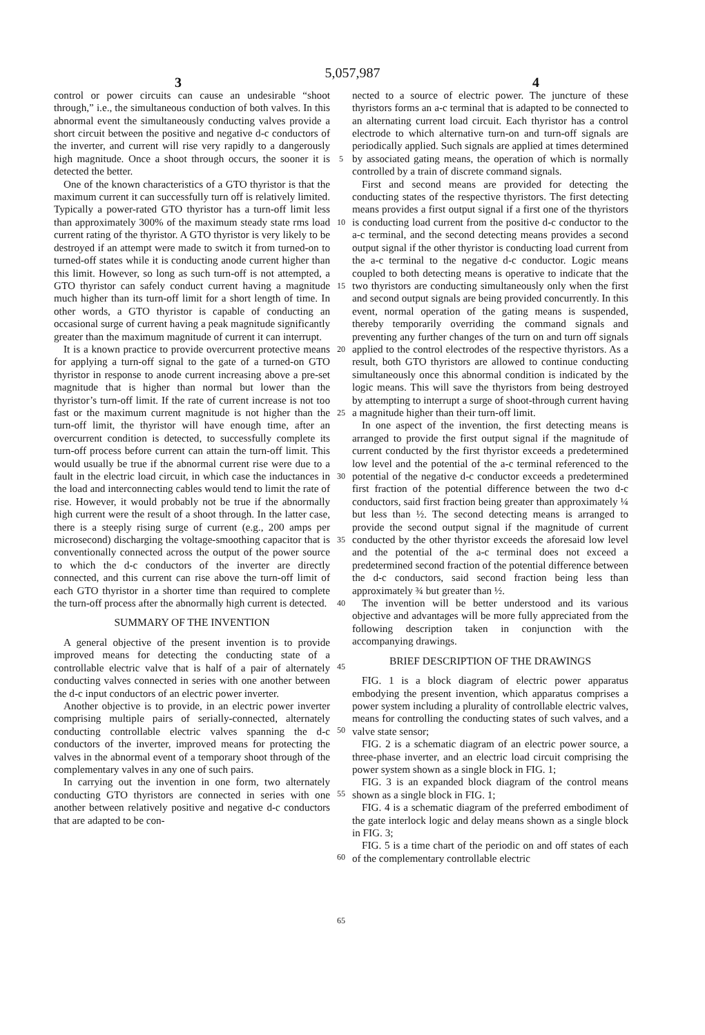5,057,987
3 4
control or power circuits can cause an undesirable “shoot through,” i.e., the simultaneous conduction of both valves. In this abnormal event the simultaneously conducting valves provide a short circuit between the positive and negative d-c conductors of the inverter, and current will rise very rapidly to a dangerously high magnitude. Once a shoot through occurs, the sooner it is detected the better.
One of the known characteristics of a GTO thyristor is that the maximum current it can successfully turn off is relatively limited. Typically a power-rated GTO thyristor has a turn-off limit less than approximately 300% of the maximum steady state rms load current rating of the thyristor. A GTO thyristor is very likely to be destroyed if an attempt were made to switch it from turned-on to turned-off states while it is conducting anode current higher than this limit. However, so long as such turn-off is not attempted, a GTO thyristor can safely conduct current having a magnitude much higher than its turn-off limit for a short length of time. In other words, a GTO thyristor is capable of conducting an occasional surge of current having a peak magnitude significantly greater than the maximum magnitude of current it can interrupt.
It is a known practice to provide overcurrent protective means for applying a turn-off signal to the gate of a turned-on GTO thyristor in response to anode current increasing above a pre-set magnitude that is higher than normal but lower than the thyristor’s turn-off limit. If the rate of current increase is not too fast or the maximum current magnitude is not higher than the turn-off limit, the thyristor will have enough time, after an overcurrent condition is detected, to successfully complete its turn-off process before current can attain the turn-off limit. This would usually be true if the abnormal current rise were due to a fault in the electric load circuit, in which case the inductances in the load and interconnecting cables would tend to limit the rate of rise. However, it would probably not be true if the abnormally high current were the result of a shoot through. In the latter case, there is a steeply rising surge of current (e.g., 200 amps per microsecond) discharging the voltage-smoothing capacitor that is conventionally connected across the output of the power source to which the d-c conductors of the inverter are directly connected, and this current can rise above the turn-off limit of each GTO thyristor in a shorter time than required to complete the turn-off process after the abnormally high current is detected.
SUMMARY OF THE INVENTION
A general objective of the present invention is to provide improved means for detecting the conducting state of a controllable electric valve that is half of a pair of alternately conducting valves connected in series with one another between the d-c input conductors of an electric power inverter.
Another objective is to provide, in an electric power inverter comprising multiple pairs of serially-connected, alternately conducting controllable electric valves spanning the d-c conductors of the inverter, improved means for protecting the valves in the abnormal event of a temporary shoot through of the complementary valves in any one of such pairs.
In carrying out the invention in one form, two alternately conducting GTO thyristors are connected in series with one another between relatively positive and negative d-c conductors that are adapted to be con-
5
10
15
20
25
30
35
40
45
50
55
60
65
nected to a source of electric power. The juncture of these thyristors forms an a-c terminal that is adapted to be connected to an alternating current load circuit. Each thyristor has a control electrode to which alternative turn-on and turn-off signals are periodically applied. Such signals are applied at times determined by associated gating means, the operation of which is normally controlled by a train of discrete command signals.
First and second means are provided for detecting the conducting states of the respective thyristors. The first detecting means provides a first output signal if a first one of the thyristors is conducting load current from the positive d-c conductor to the a-c terminal, and the second detecting means provides a second output signal if the other thyristor is conducting load current from the a-c terminal to the negative d-c conductor. Logic means coupled to both detecting means is operative to indicate that the two thyristors are conducting simultaneously only when the first and second output signals are being provided concurrently. In this event, normal operation of the gating means is suspended, thereby temporarily overriding the command signals and preventing any further changes of the turn on and turn off signals applied to the control electrodes of the respective thyristors. As a result, both GTO thyristors are allowed to continue conducting simultaneously once this abnormal condition is indicated by the logic means. This will save the thyristors from being destroyed by attempting to interrupt a surge of shoot-through current having a magnitude higher than their turn-off limit.
In one aspect of the invention, the first detecting means is arranged to provide the first output signal if the magnitude of current conducted by the first thyristor exceeds a predetermined low level and the potential of the a-c terminal referenced to the potential of the negative d-c conductor exceeds a predetermined first fraction of the potential difference between the two d-c conductors, said first fraction being greater than approximately ¼ but less than ½. The second detecting means is arranged to provide the second output signal if the magnitude of current conducted by the other thyristor exceeds the aforesaid low level and the potential of the a-c terminal does not exceed a predetermined second fraction of the potential difference between the d-c conductors, said second fraction being less than approximately ¾ but greater than ½.
The invention will be better understood and its various objective and advantages will be more fully appreciated from the following description taken in conjunction with the accompanying drawings.
BRIEF DESCRIPTION OF THE DRAWINGS
FIG. 1 is a block diagram of electric power apparatus embodying the present invention, which apparatus comprises a power system including a plurality of controllable electric valves, means for controlling the conducting states of such valves, and a valve state sensor;
FIG. 2 is a schematic diagram of an electric power source, a three-phase inverter, and an electric load circuit comprising the power system shown as a single block in FIG. 1;
FIG. 3 is an expanded block diagram of the control means shown as a single block in FIG. 1;
FIG. 4 is a schematic diagram of the preferred embodiment of the gate interlock logic and delay means shown as a single block in FIG. 3;
FIG. 5 is a time chart of the periodic on and off states of each of the complementary controllable electric